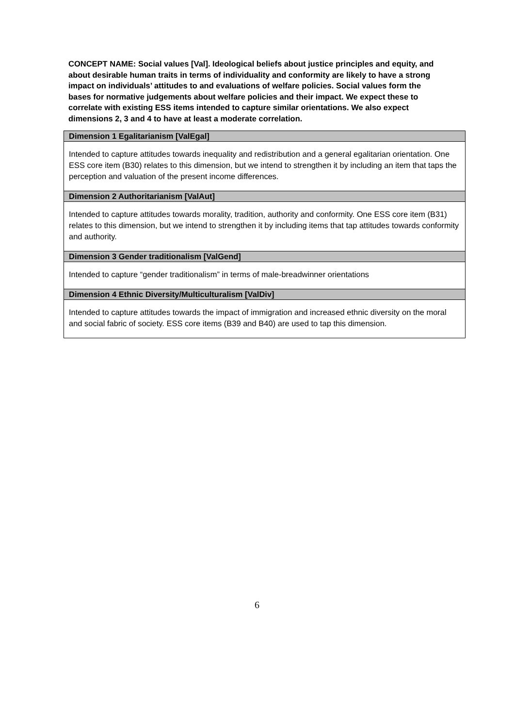CONCEPT NAME: Social values [Val]. Ideological beliefs about justice principles and equity, and about desirable human traits in terms of individuality and conformity are likely to have a strong impact on individuals’ attitudes to and evaluations of welfare policies. Social values form the bases for normative judgements about welfare policies and their impact. We expect these to correlate with existing ESS items intended to capture similar orientations. We also expect dimensions 2, 3 and 4 to have at least a moderate correlation.
| Dimension 1 Egalitarianism [ValEgal] |
| Intended to capture attitudes towards inequality and redistribution and a general egalitarian orientation. One ESS core item (B30) relates to this dimension, but we intend to strengthen it by including an item that taps the perception and valuation of the present income differences. |
| Dimension 2 Authoritarianism [ValAut] |
| Intended to capture attitudes towards morality, tradition, authority and conformity. One ESS core item (B31) relates to this dimension, but we intend to strengthen it by including items that tap attitudes towards conformity and authority. |
| Dimension 3 Gender traditionalism [ValGend] |
| Intended to capture “gender traditionalism” in terms of male-breadwinner orientations |
| Dimension 4 Ethnic Diversity/Multiculturalism [ValDiv] |
| Intended to capture attitudes towards the impact of immigration and increased ethnic diversity on the moral and social fabric of society. ESS core items (B39 and B40) are used to tap this dimension. |
6